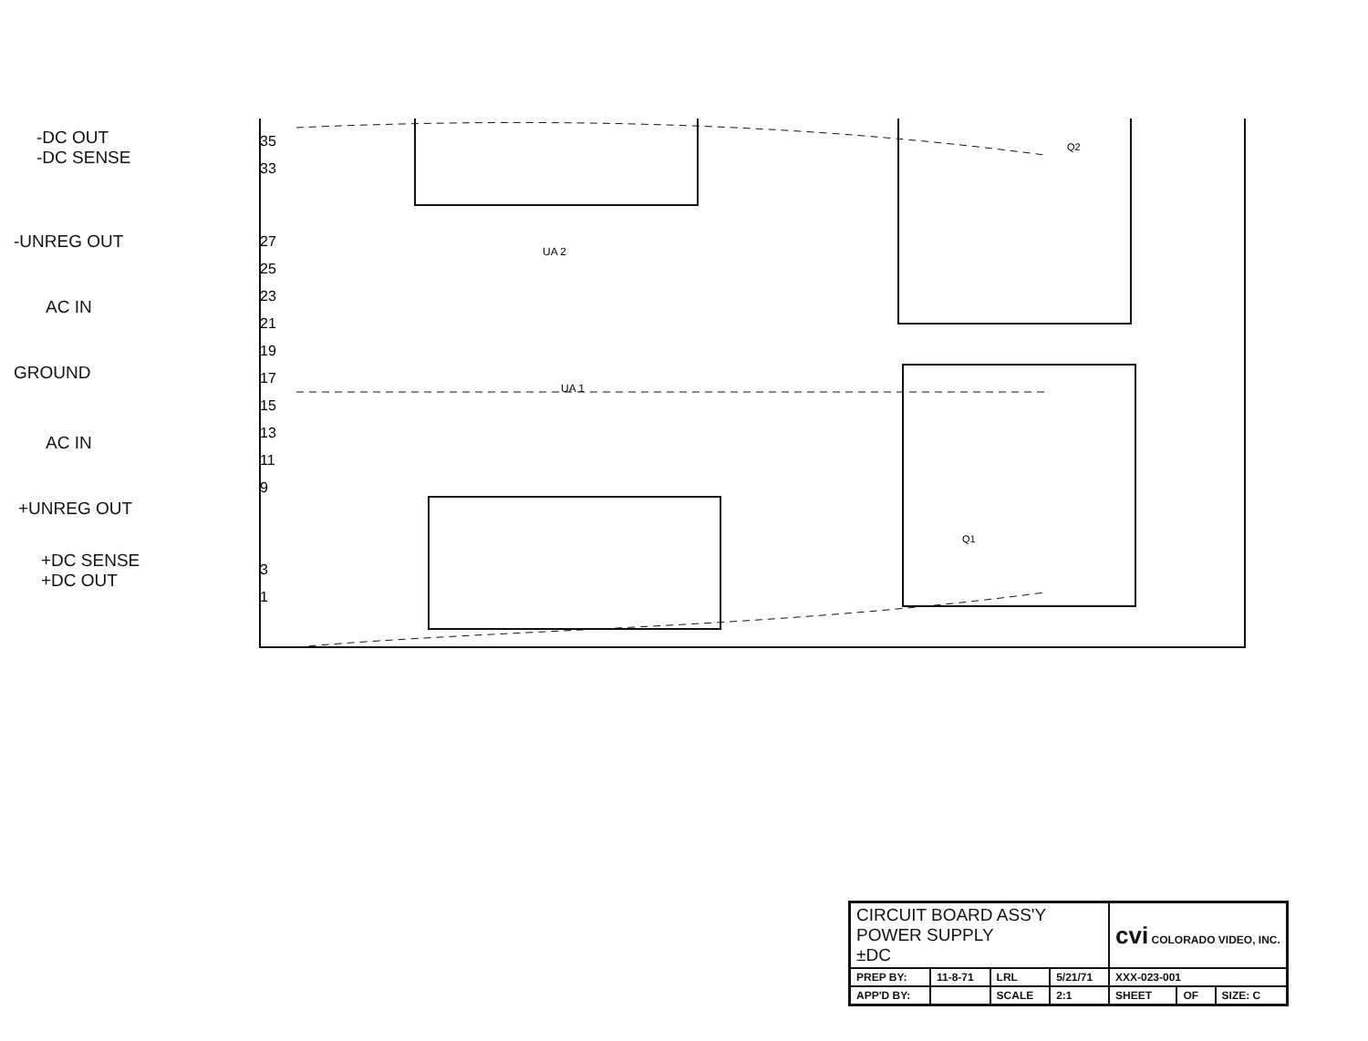-DC OUT
-DC SENSE
-UNREG OUT
AC IN
GROUND
AC IN
+UNREG OUT
+DC SENSE
+DC OUT
35
33
27
25
23
21
19
17
15
13
11
9
3
1
UA 2
UA 1
Q2
Q1
| CIRCUIT BOARD ASS'Y POWER SUPPLY ±DC | | | | cvi COLORADO VIDEO, INC. | | |
| PREP BY: | 11-8-71 | LRL | 5/21/71 | XXX-023-001 | | |
| APP'D BY: | | SCALE | 2:1 | SHEET | OF | SIZE: C |